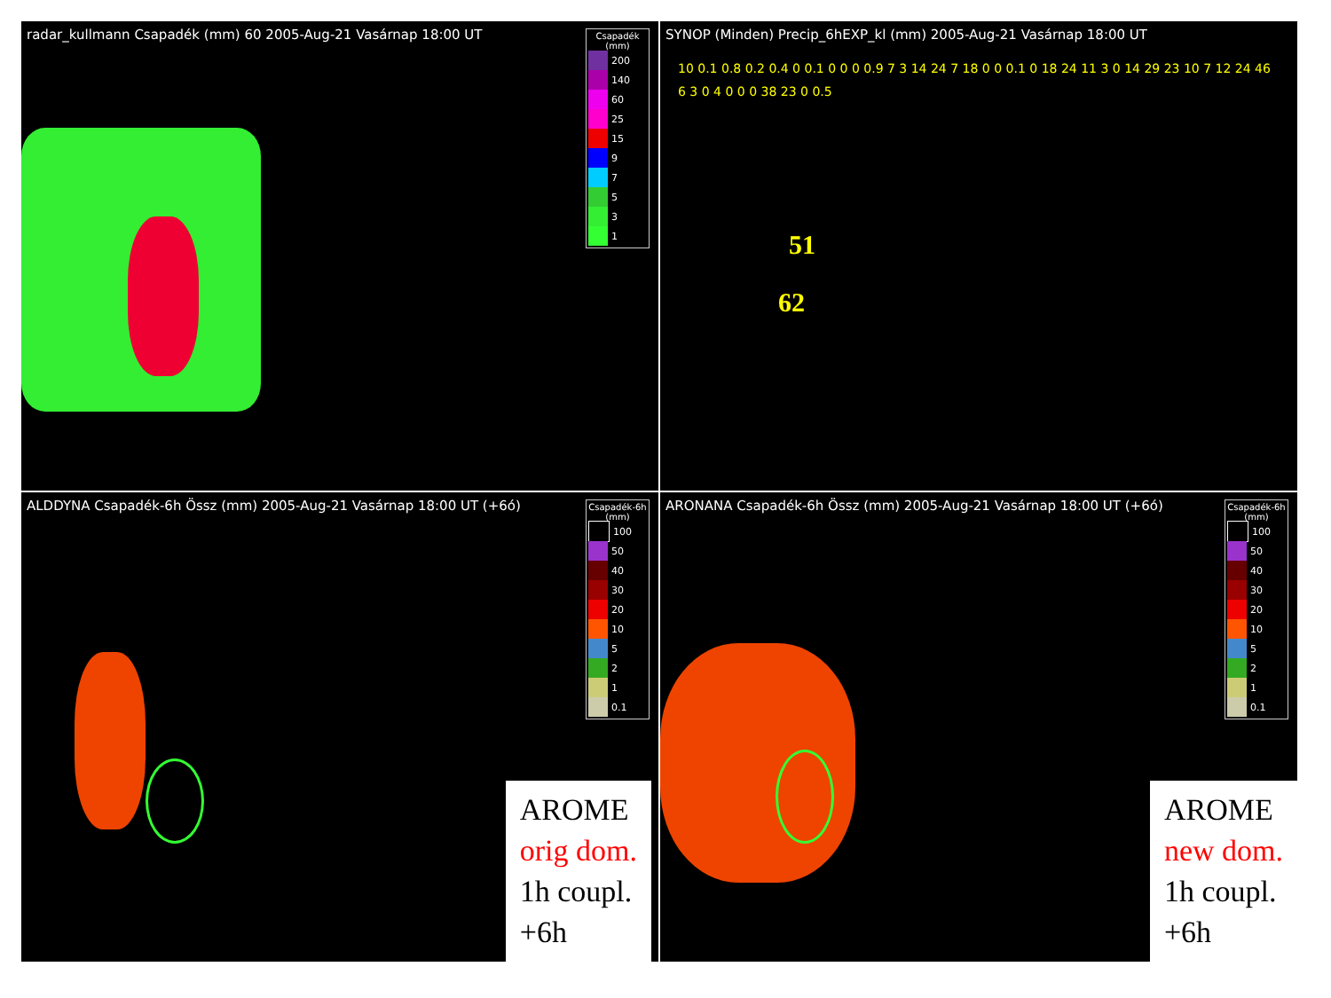radar_kullmann Csapadék (mm) 60 2005-Aug-21 Vasárnap 18:00 UT
Csapadék (mm)
200
140
60
25
15
9
7
5
3
1
SYNOP (Minden) Precip_6hEXP_kl (mm) 2005-Aug-21 Vasárnap 18:00 UT
10 0.1 0.8 0.2 0.4 0 0.1 0 0 0 0.9 7 3 14 24 7 18 0 0 0.1 0 18 24 11 3 0 14 29 23 10 7 12 24 46 6 3 0 4 0 0 0 38 23 0 0.5
51
62
ALDDYNA Csapadék-6h Össz (mm) 2005-Aug-21 Vasárnap 18:00 UT (+6ó)
Csapadék-6h (mm)
100
50
40
30
20
10
5
2
1
0.1
AROME
orig dom.
1h coupl.
+6h
ARONANA Csapadék-6h Össz (mm) 2005-Aug-21 Vasárnap 18:00 UT (+6ó)
Csapadék-6h (mm)
100
50
40
30
20
10
5
2
1
0.1
AROME
new dom.
1h coupl.
+6h